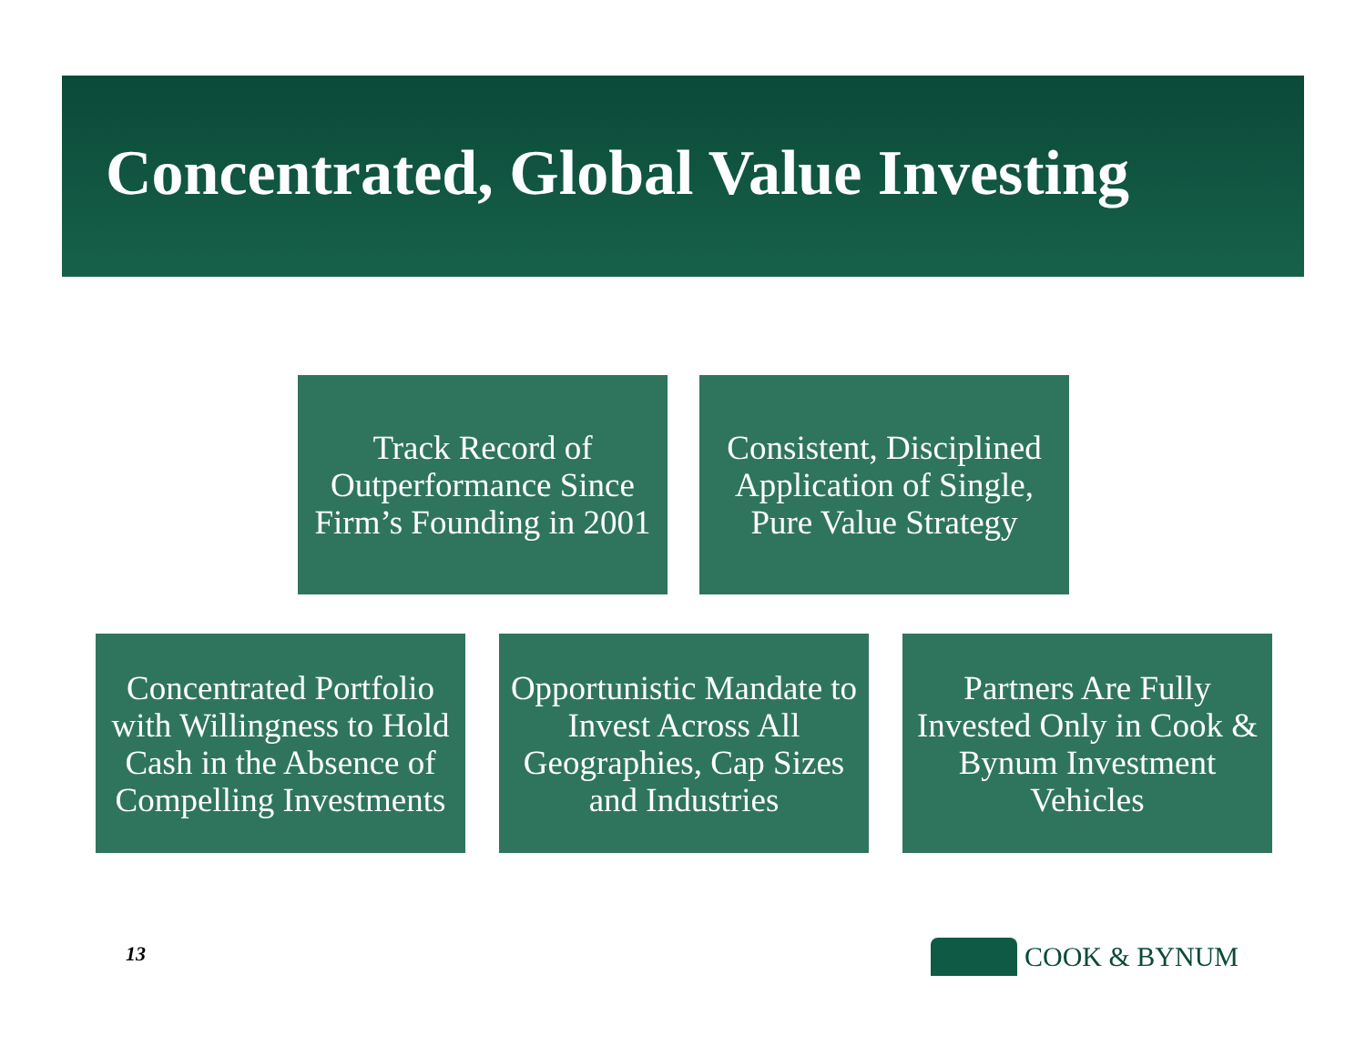Concentrated, Global Value Investing
Track Record of Outperformance Since Firm’s Founding in 2001
Consistent, Disciplined Application of Single, Pure Value Strategy
Concentrated Portfolio with Willingness to Hold Cash in the Absence of Compelling Investments
Opportunistic Mandate to Invest Across All Geographies, Cap Sizes and Industries
Partners Are Fully Invested Only in Cook & Bynum Investment Vehicles
13 COOK & BYNUM